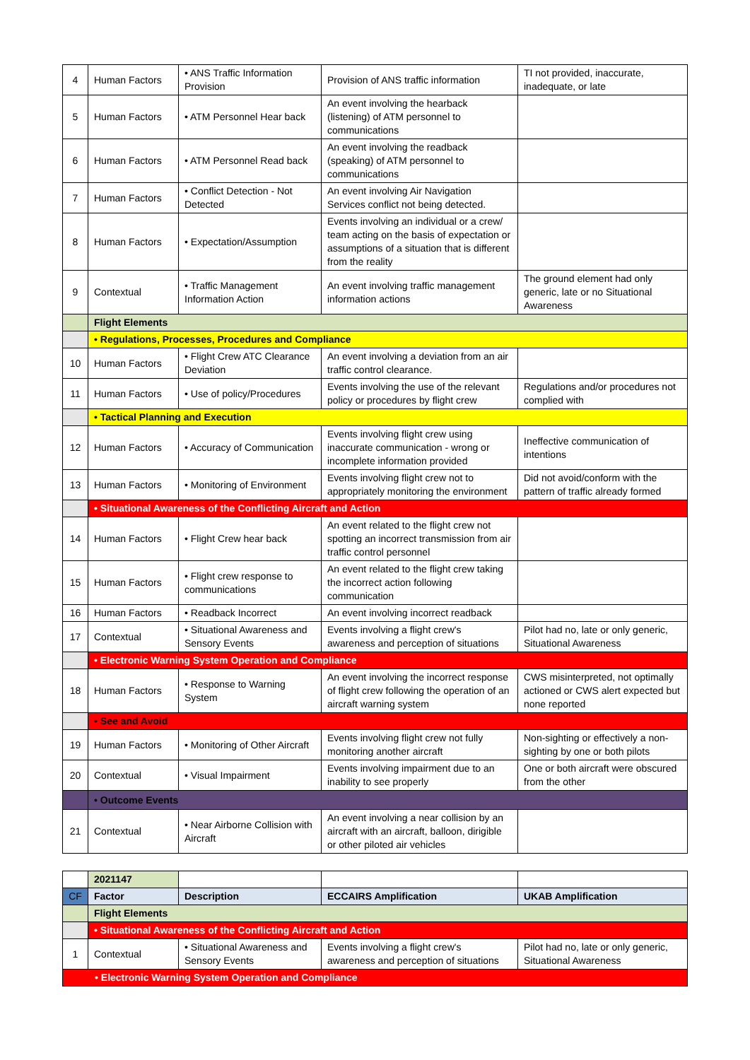| 4 | Human Factors | • ANS Traffic Information Provision | Provision of ANS traffic information | TI not provided, inaccurate, inadequate, or late |
| 5 | Human Factors | • ATM Personnel Hear back | An event involving the hearback (listening) of ATM personnel to communications | |
| 6 | Human Factors | • ATM Personnel Read back | An event involving the readback (speaking) of ATM personnel to communications | |
| 7 | Human Factors | • Conflict Detection - Not Detected | An event involving Air Navigation Services conflict not being detected. | |
| 8 | Human Factors | • Expectation/Assumption | Events involving an individual or a crew/ team acting on the basis of expectation or assumptions of a situation that is different from the reality | |
| 9 | Contextual | • Traffic Management Information Action | An event involving traffic management information actions | The ground element had only generic, late or no Situational Awareness |
| | Flight Elements | | | |
| | • Regulations, Processes, Procedures and Compliance | | | |
| 10 | Human Factors | • Flight Crew ATC Clearance Deviation | An event involving a deviation from an air traffic control clearance. | |
| 11 | Human Factors | • Use of policy/Procedures | Events involving the use of the relevant policy or procedures by flight crew | Regulations and/or procedures not complied with |
| | • Tactical Planning and Execution | | | |
| 12 | Human Factors | • Accuracy of Communication | Events involving flight crew using inaccurate communication - wrong or incomplete information provided | Ineffective communication of intentions |
| 13 | Human Factors | • Monitoring of Environment | Events involving flight crew not to appropriately monitoring the environment | Did not avoid/conform with the pattern of traffic already formed |
| | • Situational Awareness of the Conflicting Aircraft and Action | | | |
| 14 | Human Factors | • Flight Crew hear back | An event related to the flight crew not spotting an incorrect transmission from air traffic control personnel | |
| 15 | Human Factors | • Flight crew response to communications | An event related to the flight crew taking the incorrect action following communication | |
| 16 | Human Factors | • Readback Incorrect | An event involving incorrect readback | |
| 17 | Contextual | • Situational Awareness and Sensory Events | Events involving a flight crew's awareness and perception of situations | Pilot had no, late or only generic, Situational Awareness |
| | • Electronic Warning System Operation and Compliance | | | |
| 18 | Human Factors | • Response to Warning System | An event involving the incorrect response of flight crew following the operation of an aircraft warning system | CWS misinterpreted, not optimally actioned or CWS alert expected but none reported |
| | • See and Avoid | | | |
| 19 | Human Factors | • Monitoring of Other Aircraft | Events involving flight crew not fully monitoring another aircraft | Non-sighting or effectively a non-sighting by one or both pilots |
| 20 | Contextual | • Visual Impairment | Events involving impairment due to an inability to see properly | One or both aircraft were obscured from the other |
| | • Outcome Events | | | |
| 21 | Contextual | • Near Airborne Collision with Aircraft | An event involving a near collision by an aircraft with an aircraft, balloon, dirigible or other piloted air vehicles | |
| | 2021147 | | | |
| CF | Factor | Description | ECCAIRS Amplification | UKAB Amplification |
| | Flight Elements | | | |
| | • Situational Awareness of the Conflicting Aircraft and Action | | | |
| 1 | Contextual | • Situational Awareness and Sensory Events | Events involving a flight crew's awareness and perception of situations | Pilot had no, late or only generic, Situational Awareness |
| • Electronic Warning System Operation and Compliance | | | | |